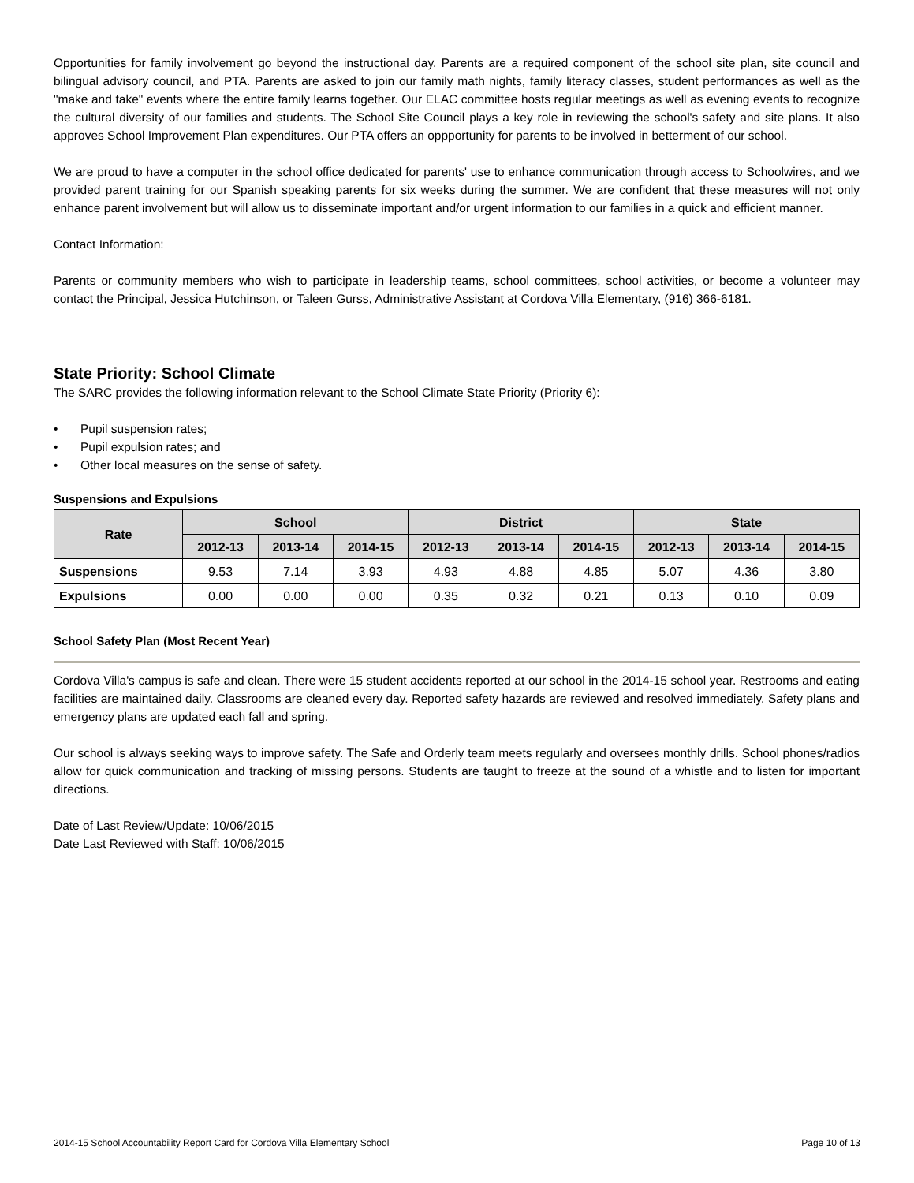Opportunities for family involvement go beyond the instructional day. Parents are a required component of the school site plan, site council and bilingual advisory council, and PTA. Parents are asked to join our family math nights, family literacy classes, student performances as well as the "make and take" events where the entire family learns together. Our ELAC committee hosts regular meetings as well as evening events to recognize the cultural diversity of our families and students. The School Site Council plays a key role in reviewing the school's safety and site plans. It also approves School Improvement Plan expenditures. Our PTA offers an oppportunity for parents to be involved in betterment of our school.
We are proud to have a computer in the school office dedicated for parents' use to enhance communication through access to Schoolwires, and we provided parent training for our Spanish speaking parents for six weeks during the summer. We are confident that these measures will not only enhance parent involvement but will allow us to disseminate important and/or urgent information to our families in a quick and efficient manner.
Contact Information:
Parents or community members who wish to participate in leadership teams, school committees, school activities, or become a volunteer may contact the Principal, Jessica Hutchinson, or Taleen Gurss, Administrative Assistant at Cordova Villa Elementary, (916) 366-6181.
State Priority: School Climate
The SARC provides the following information relevant to the School Climate State Priority (Priority 6):
• Pupil suspension rates;
• Pupil expulsion rates; and
• Other local measures on the sense of safety.
Suspensions and Expulsions
| Rate | School | | | District | | | State | | |
| --- | --- | --- | --- | --- | --- | --- | --- | --- | --- |
| | 2012-13 | 2013-14 | 2014-15 | 2012-13 | 2013-14 | 2014-15 | 2012-13 | 2013-14 | 2014-15 |
| Suspensions | 9.53 | 7.14 | 3.93 | 4.93 | 4.88 | 4.85 | 5.07 | 4.36 | 3.80 |
| Expulsions | 0.00 | 0.00 | 0.00 | 0.35 | 0.32 | 0.21 | 0.13 | 0.10 | 0.09 |
School Safety Plan (Most Recent Year)
Cordova Villa's campus is safe and clean. There were 15 student accidents reported at our school in the 2014-15 school year. Restrooms and eating facilities are maintained daily. Classrooms are cleaned every day. Reported safety hazards are reviewed and resolved immediately. Safety plans and emergency plans are updated each fall and spring.
Our school is always seeking ways to improve safety. The Safe and Orderly team meets regularly and oversees monthly drills. School phones/radios allow for quick communication and tracking of missing persons. Students are taught to freeze at the sound of a whistle and to listen for important directions.
Date of Last Review/Update: 10/06/2015
Date Last Reviewed with Staff: 10/06/2015
2014-15 School Accountability Report Card for Cordova Villa Elementary School Page 10 of 13